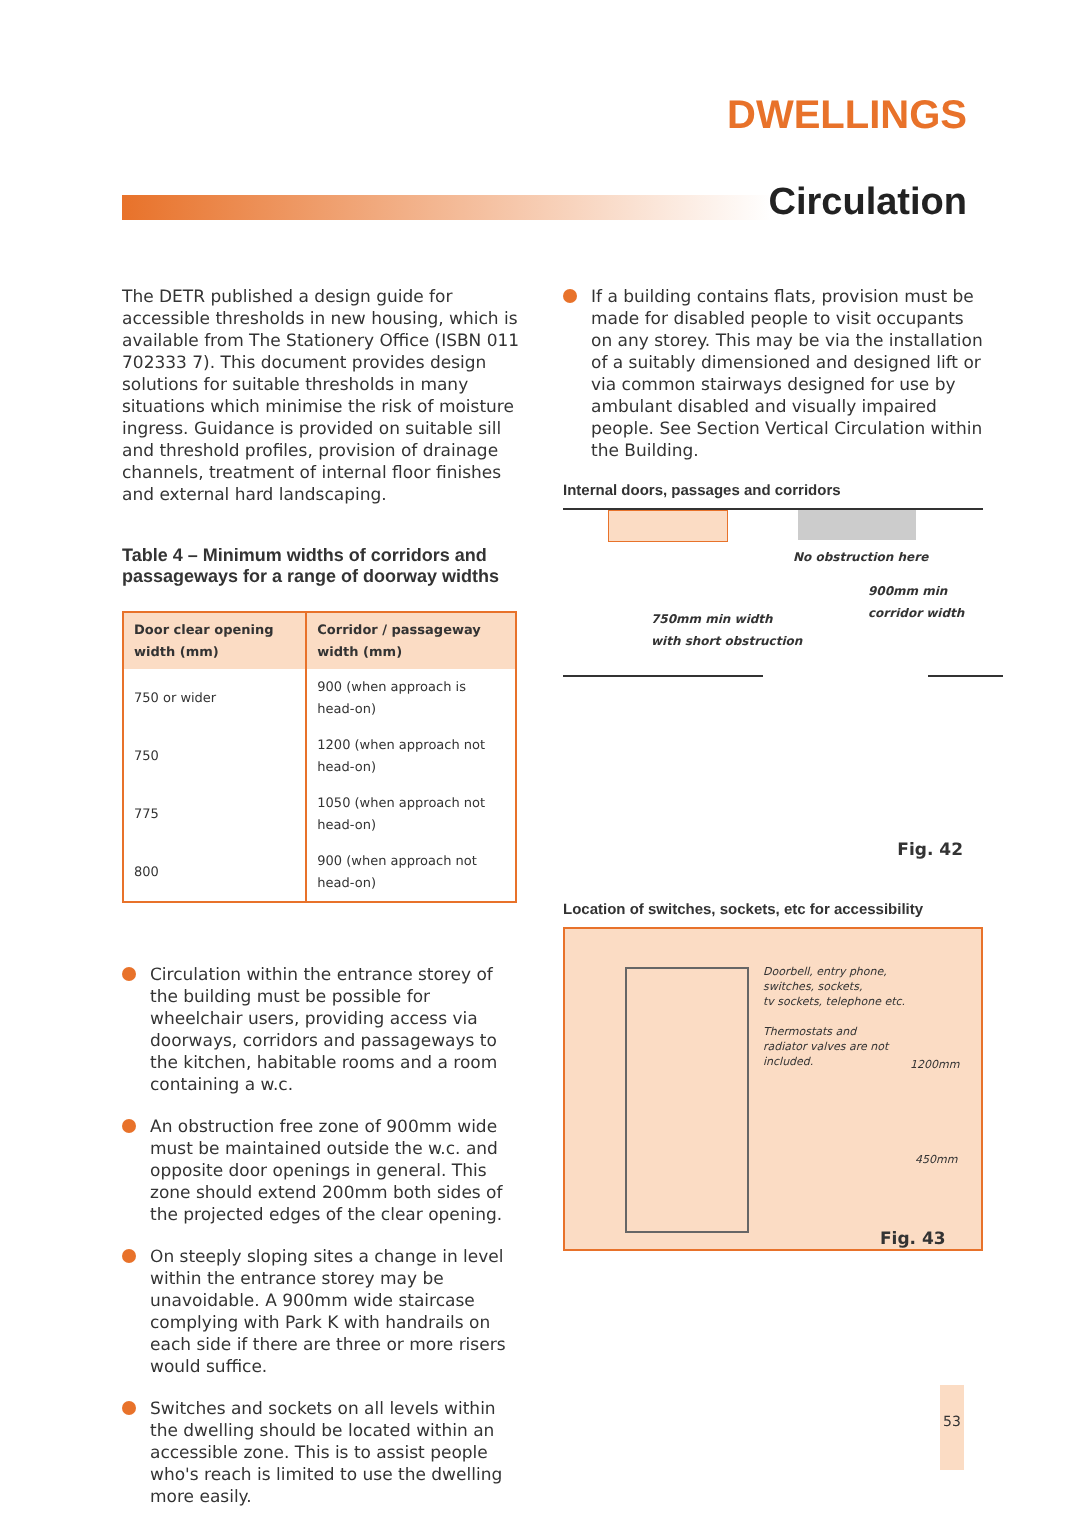DWELLINGS
Circulation
The DETR published a design guide for accessible thresholds in new housing, which is available from The Stationery Office (ISBN 011 702333 7). This document provides design solutions for suitable thresholds in many situations which minimise the risk of moisture ingress. Guidance is provided on suitable sill and threshold profiles, provision of drainage channels, treatment of internal floor finishes and external hard landscaping.
Table 4 – Minimum widths of corridors and passageways for a range of doorway widths
| Door clear opening width (mm) | Corridor / passageway width (mm) |
| --- | --- |
| 750 or wider | 900 (when approach is head-on) |
| 750 | 1200 (when approach not head-on) |
| 775 | 1050 (when approach not head-on) |
| 800 | 900 (when approach not head-on) |
Circulation within the entrance storey of the building must be possible for wheelchair users, providing access via doorways, corridors and passageways to the kitchen, habitable rooms and a room containing a w.c.
An obstruction free zone of 900mm wide must be maintained outside the w.c. and opposite door openings in general. This zone should extend 200mm both sides of the projected edges of the clear opening.
On steeply sloping sites a change in level within the entrance storey may be unavoidable. A 900mm wide staircase complying with Park K with handrails on each side if there are three or more risers would suffice.
Switches and sockets on all levels within the dwelling should be located within an accessible zone. This is to assist people who's reach is limited to use the dwelling more easily.
If a building contains flats, provision must be made for disabled people to visit occupants on any storey. This may be via the installation of a suitably dimensioned and designed lift or via common stairways designed for use by ambulant disabled and visually impaired people. See Section Vertical Circulation within the Building.
Internal doors, passages and corridors
No obstruction here
900mm min
corridor width
750mm min width
with short obstruction
Fig. 42
Location of switches, sockets, etc for accessibility
Doorbell, entry phone,
switches, sockets,
tv sockets, telephone etc.
Thermostats and
radiator valves are not
included.
1200mm
450mm
Fig. 43
53